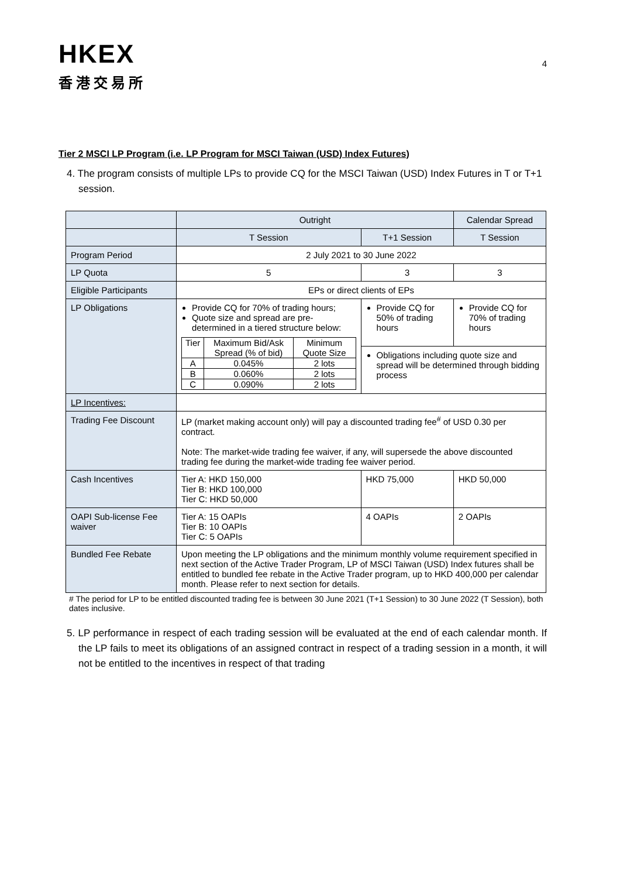HKEX
香港交易所
4
Tier 2 MSCI LP Program (i.e. LP Program for MSCI Taiwan (USD) Index Futures)
4. The program consists of multiple LPs to provide CQ for the MSCI Taiwan (USD) Index Futures in T or T+1 session.
| | Outright | | Calendar Spread |
| | T Session | T+1 Session | T Session |
| Program Period | 2 July 2021 to 30 June 2022 | | |
| LP Quota | 5 | 3 | 3 |
| Eligible Participants | EPs or direct clients of EPs | | |
| LP Obligations | Provide CQ for 70% of trading hours; Quote size and spread are pre-determined in a tiered structure below: / Tier / Maximum Bid/Ask Spread (% of bid) / Minimum Quote Size / / A / 0.045% / 2 lots / / B / 0.060% / 2 lots / / C / 0.090% / 2 lots / | Provide CQ for 50% of trading hours | Provide CQ for 70% of trading hours |
| | | Obligations including quote size and spread will be determined through bidding process | |
| LP Incentives: | | | |
| Trading Fee Discount | LP (market making account only) will pay a discounted trading fee<sup>#</sup> of USD 0.30 per contract. Note: The market-wide trading fee waiver, if any, will supersede the above discounted trading fee during the market-wide trading fee waiver period. | | |
| Cash Incentives | Tier A: HKD 150,000 Tier B: HKD 100,000 Tier C: HKD 50,000 | HKD 75,000 | HKD 50,000 |
| OAPI Sub-license Fee waiver | Tier A: 15 OAPIs Tier B: 10 OAPIs Tier C: 5 OAPIs | 4 OAPIs | 2 OAPIs |
| Bundled Fee Rebate | Upon meeting the LP obligations and the minimum monthly volume requirement specified in next section of the Active Trader Program, LP of MSCI Taiwan (USD) Index futures shall be entitled to bundled fee rebate in the Active Trader program, up to HKD 400,000 per calendar month. Please refer to next section for details. | | |
# The period for LP to be entitled discounted trading fee is between 30 June 2021 (T+1 Session) to 30 June 2022 (T Session), both dates inclusive.
5. LP performance in respect of each trading session will be evaluated at the end of each calendar month. If the LP fails to meet its obligations of an assigned contract in respect of a trading session in a month, it will not be entitled to the incentives in respect of that trading